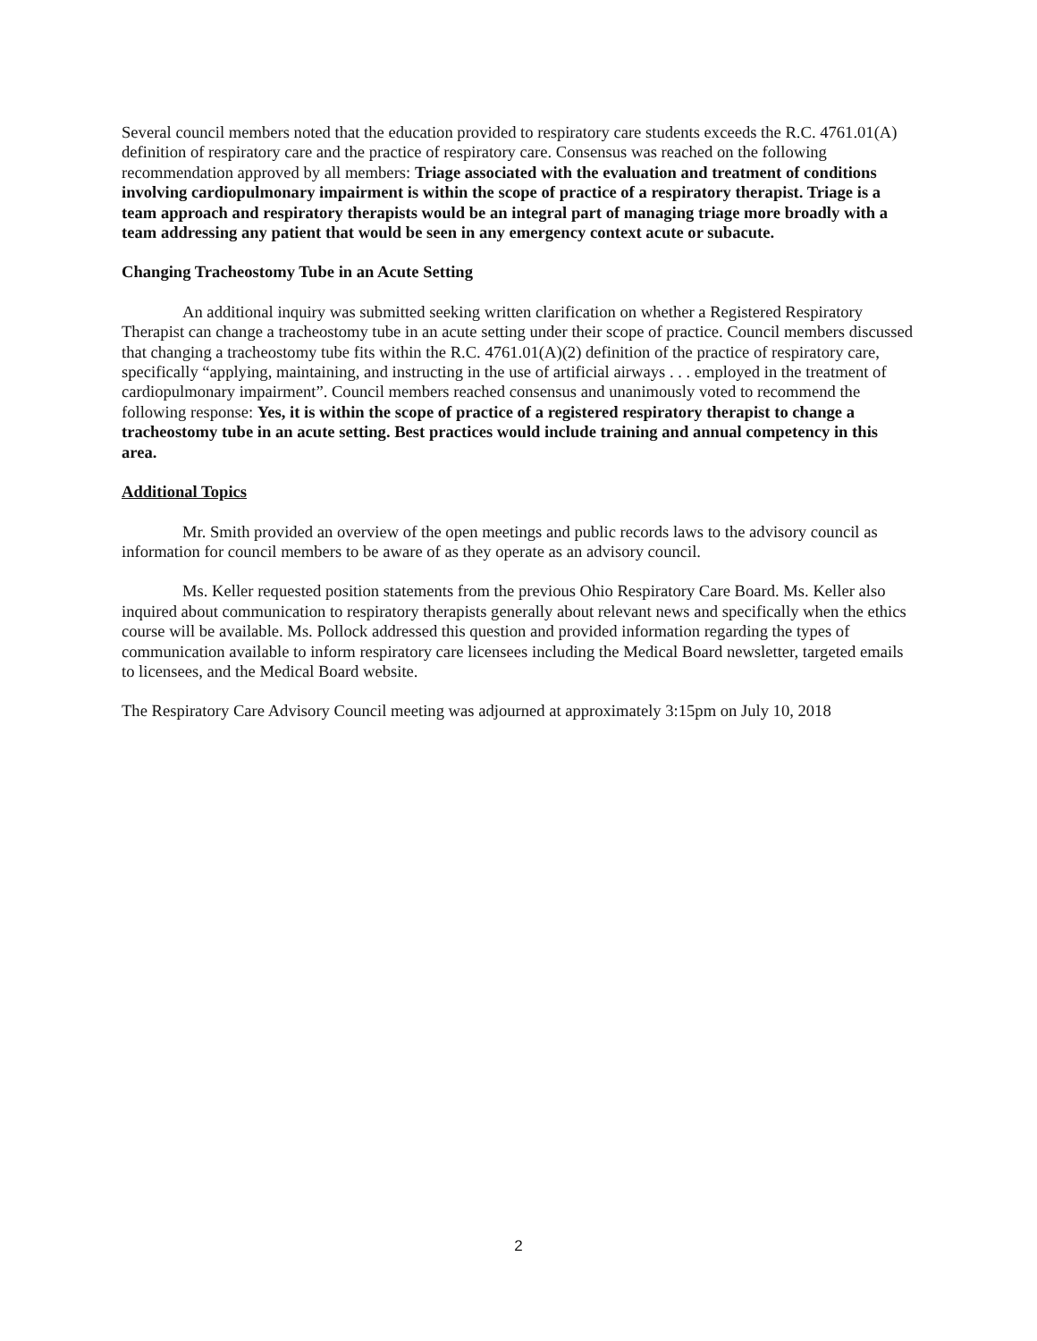Several council members noted that the education provided to respiratory care students exceeds the R.C. 4761.01(A) definition of respiratory care and the practice of respiratory care. Consensus was reached on the following recommendation approved by all members: Triage associated with the evaluation and treatment of conditions involving cardiopulmonary impairment is within the scope of practice of a respiratory therapist. Triage is a team approach and respiratory therapists would be an integral part of managing triage more broadly with a team addressing any patient that would be seen in any emergency context acute or subacute.
Changing Tracheostomy Tube in an Acute Setting
An additional inquiry was submitted seeking written clarification on whether a Registered Respiratory Therapist can change a tracheostomy tube in an acute setting under their scope of practice. Council members discussed that changing a tracheostomy tube fits within the R.C. 4761.01(A)(2) definition of the practice of respiratory care, specifically “applying, maintaining, and instructing in the use of artificial airways . . . employed in the treatment of cardiopulmonary impairment”. Council members reached consensus and unanimously voted to recommend the following response: Yes, it is within the scope of practice of a registered respiratory therapist to change a tracheostomy tube in an acute setting. Best practices would include training and annual competency in this area.
Additional Topics
Mr. Smith provided an overview of the open meetings and public records laws to the advisory council as information for council members to be aware of as they operate as an advisory council.
Ms. Keller requested position statements from the previous Ohio Respiratory Care Board. Ms. Keller also inquired about communication to respiratory therapists generally about relevant news and specifically when the ethics course will be available. Ms. Pollock addressed this question and provided information regarding the types of communication available to inform respiratory care licensees including the Medical Board newsletter, targeted emails to licensees, and the Medical Board website.
The Respiratory Care Advisory Council meeting was adjourned at approximately 3:15pm on July 10, 2018
2